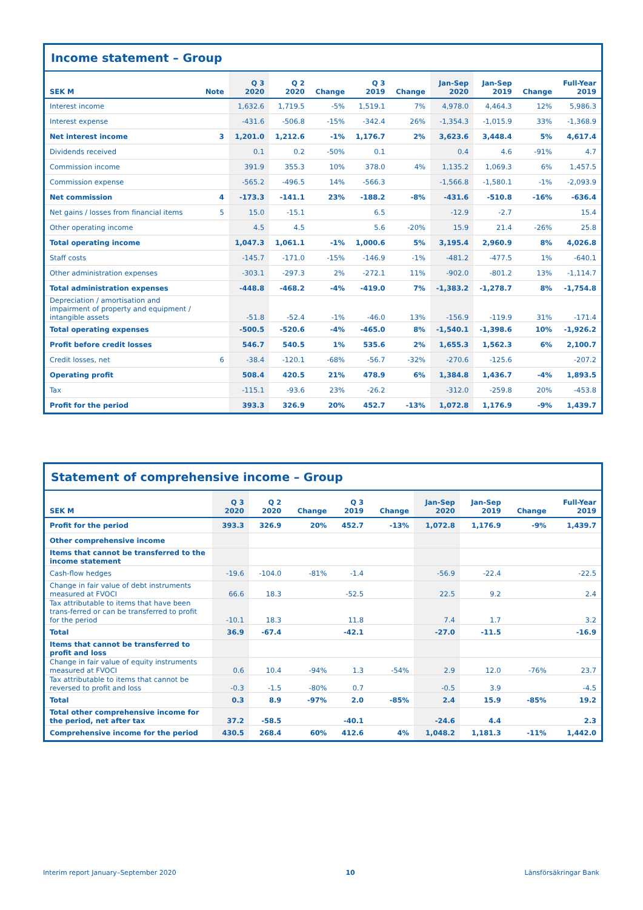Income statement – Group
| SEK M | Note | Q 3 2020 | Q 2 2020 | Change | Q 3 2019 | Change | Jan-Sep 2020 | Jan-Sep 2019 | Change | Full-Year 2019 |
| --- | --- | --- | --- | --- | --- | --- | --- | --- | --- | --- |
| Interest income | | 1,632.6 | 1,719.5 | -5% | 1,519.1 | 7% | 4,978.0 | 4,464.3 | 12% | 5,986.3 |
| Interest expense | | -431.6 | -506.8 | -15% | -342.4 | 26% | -1,354.3 | -1,015.9 | 33% | -1,368.9 |
| Net interest income | 3 | 1,201.0 | 1,212.6 | -1% | 1,176.7 | 2% | 3,623.6 | 3,448.4 | 5% | 4,617.4 |
| Dividends received | | 0.1 | 0.2 | -50% | 0.1 | | 0.4 | 4.6 | -91% | 4.7 |
| Commission income | | 391.9 | 355.3 | 10% | 378.0 | 4% | 1,135.2 | 1,069.3 | 6% | 1,457.5 |
| Commission expense | | -565.2 | -496.5 | 14% | -566.3 | | -1,566.8 | -1,580.1 | -1% | -2,093.9 |
| Net commission | 4 | -173.3 | -141.1 | 23% | -188.2 | -8% | -431.6 | -510.8 | -16% | -636.4 |
| Net gains / losses from financial items | 5 | 15.0 | -15.1 | | 6.5 | | -12.9 | -2.7 | | 15.4 |
| Other operating income | | 4.5 | 4.5 | | 5.6 | -20% | 15.9 | 21.4 | -26% | 25.8 |
| Total operating income | | 1,047.3 | 1,061.1 | -1% | 1,000.6 | 5% | 3,195.4 | 2,960.9 | 8% | 4,026.8 |
| Staff costs | | -145.7 | -171.0 | -15% | -146.9 | -1% | -481.2 | -477.5 | 1% | -640.1 |
| Other administration expenses | | -303.1 | -297.3 | 2% | -272.1 | 11% | -902.0 | -801.2 | 13% | -1,114.7 |
| Total administration expenses | | -448.8 | -468.2 | -4% | -419.0 | 7% | -1,383.2 | -1,278.7 | 8% | -1,754.8 |
| Depreciation / amortisation and impairment of property and equipment / intangible assets | | -51.8 | -52.4 | -1% | -46.0 | 13% | -156.9 | -119.9 | 31% | -171.4 |
| Total operating expenses | | -500.5 | -520.6 | -4% | -465.0 | 8% | -1,540.1 | -1,398.6 | 10% | -1,926.2 |
| Profit before credit losses | | 546.7 | 540.5 | 1% | 535.6 | 2% | 1,655.3 | 1,562.3 | 6% | 2,100.7 |
| Credit losses, net | 6 | -38.4 | -120.1 | -68% | -56.7 | -32% | -270.6 | -125.6 | | -207.2 |
| Operating profit | | 508.4 | 420.5 | 21% | 478.9 | 6% | 1,384.8 | 1,436.7 | -4% | 1,893.5 |
| Tax | | -115.1 | -93.6 | 23% | -26.2 | | -312.0 | -259.8 | 20% | -453.8 |
| Profit for the period | | 393.3 | 326.9 | 20% | 452.7 | -13% | 1,072.8 | 1,176.9 | -9% | 1,439.7 |
Statement of comprehensive income – Group
| SEK M | Q 3 2020 | Q 2 2020 | Change | Q 3 2019 | Change | Jan-Sep 2020 | Jan-Sep 2019 | Change | Full-Year 2019 |
| --- | --- | --- | --- | --- | --- | --- | --- | --- | --- |
| Profit for the period | 393.3 | 326.9 | 20% | 452.7 | -13% | 1,072.8 | 1,176.9 | -9% | 1,439.7 |
| Other comprehensive income | | | | | | | | | |
| Items that cannot be transferred to the income statement | | | | | | | | | |
| Cash-flow hedges | -19.6 | -104.0 | -81% | -1.4 | | -56.9 | -22.4 | | -22.5 |
| Change in fair value of debt instruments measured at FVOCI | 66.6 | 18.3 | | -52.5 | | 22.5 | 9.2 | | 2.4 |
| Tax attributable to items that have been trans-ferred or can be transferred to profit for the period | -10.1 | 18.3 | | 11.8 | | 7.4 | 1.7 | | 3.2 |
| Total | 36.9 | -67.4 | | -42.1 | | -27.0 | -11.5 | | -16.9 |
| Items that cannot be transferred to profit and loss | | | | | | | | | |
| Change in fair value of equity instruments measured at FVOCI | 0.6 | 10.4 | -94% | 1.3 | -54% | 2.9 | 12.0 | -76% | 23.7 |
| Tax attributable to items that cannot be reversed to profit and loss | -0.3 | -1.5 | -80% | 0.7 | | -0.5 | 3.9 | | -4.5 |
| Total | 0.3 | 8.9 | -97% | 2.0 | -85% | 2.4 | 15.9 | -85% | 19.2 |
| Total other comprehensive income for the period, net after tax | 37.2 | -58.5 | | -40.1 | | -24.6 | 4.4 | | 2.3 |
| Comprehensive income for the period | 430.5 | 268.4 | 60% | 412.6 | 4% | 1,048.2 | 1,181.3 | -11% | 1,442.0 |
Interim report January–September 2020 10 Länsförsäkringar Bank